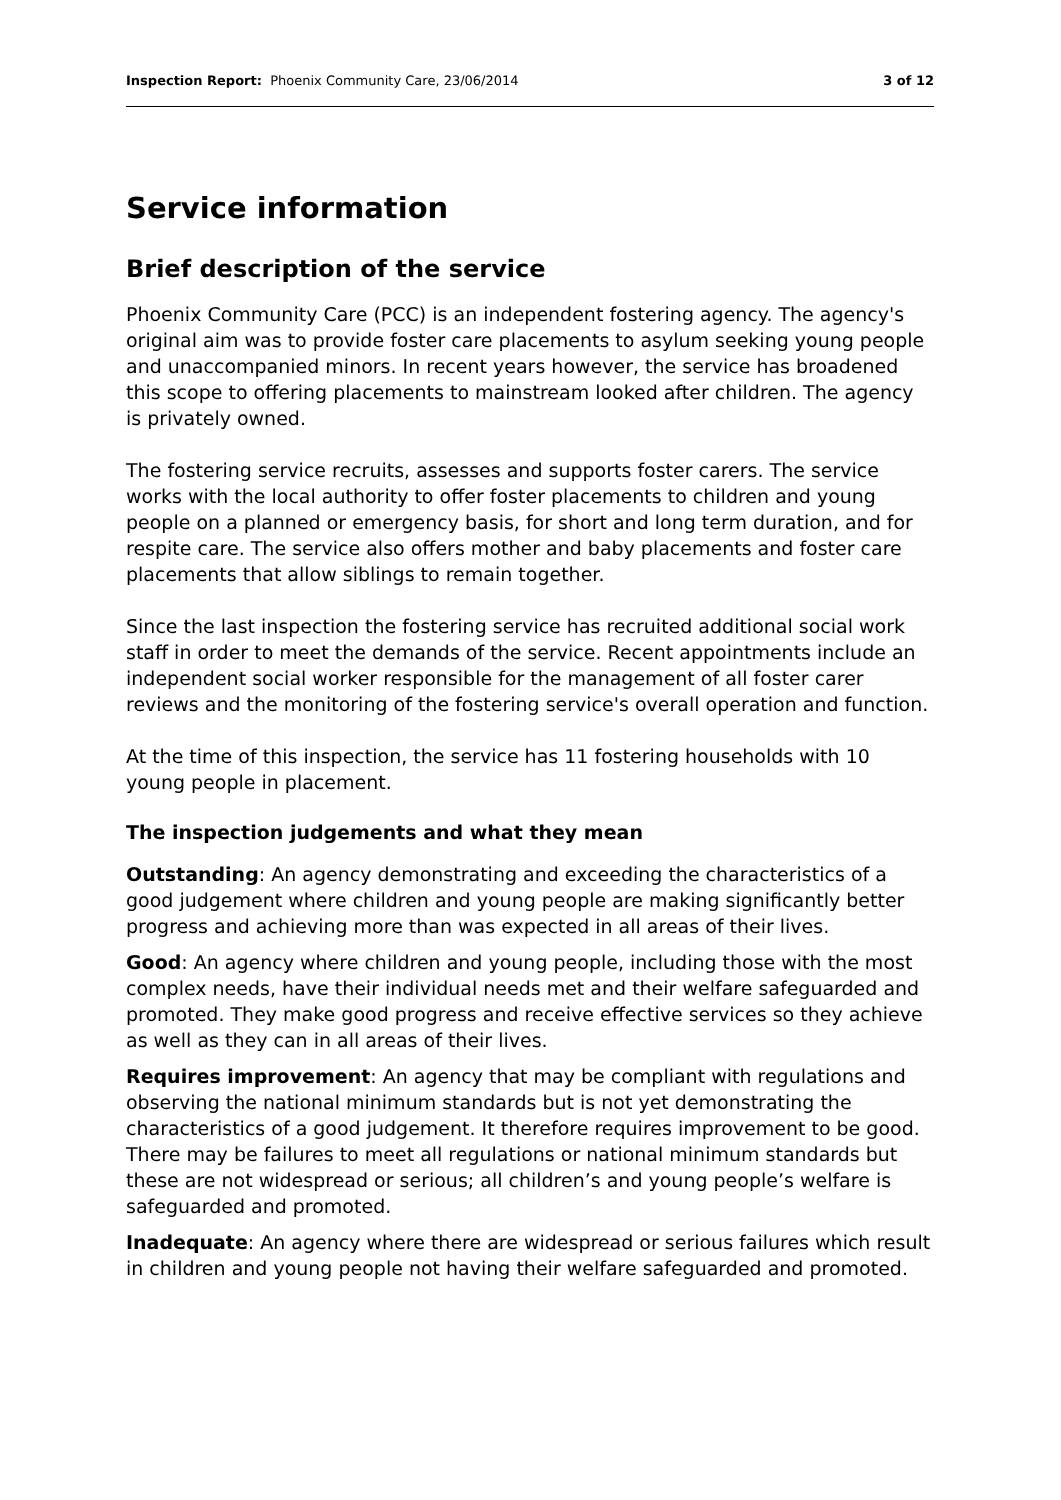Inspection Report: Phoenix Community Care, 23/06/2014 3 of 12
Service information
Brief description of the service
Phoenix Community Care (PCC) is an independent fostering agency. The agency's original aim was to provide foster care placements to asylum seeking young people and unaccompanied minors. In recent years however, the service has broadened this scope to offering placements to mainstream looked after children. The agency is privately owned.
The fostering service recruits, assesses and supports foster carers. The service works with the local authority to offer foster placements to children and young people on a planned or emergency basis, for short and long term duration, and for respite care. The service also offers mother and baby placements and foster care placements that allow siblings to remain together.
Since the last inspection the fostering service has recruited additional social work staff in order to meet the demands of the service. Recent appointments include an independent social worker responsible for the management of all foster carer reviews and the monitoring of the fostering service's overall operation and function.
At the time of this inspection, the service has 11 fostering households with 10 young people in placement.
The inspection judgements and what they mean
Outstanding: An agency demonstrating and exceeding the characteristics of a good judgement where children and young people are making significantly better progress and achieving more than was expected in all areas of their lives.
Good: An agency where children and young people, including those with the most complex needs, have their individual needs met and their welfare safeguarded and promoted. They make good progress and receive effective services so they achieve as well as they can in all areas of their lives.
Requires improvement: An agency that may be compliant with regulations and observing the national minimum standards but is not yet demonstrating the characteristics of a good judgement. It therefore requires improvement to be good. There may be failures to meet all regulations or national minimum standards but these are not widespread or serious; all children’s and young people’s welfare is safeguarded and promoted.
Inadequate: An agency where there are widespread or serious failures which result in children and young people not having their welfare safeguarded and promoted.